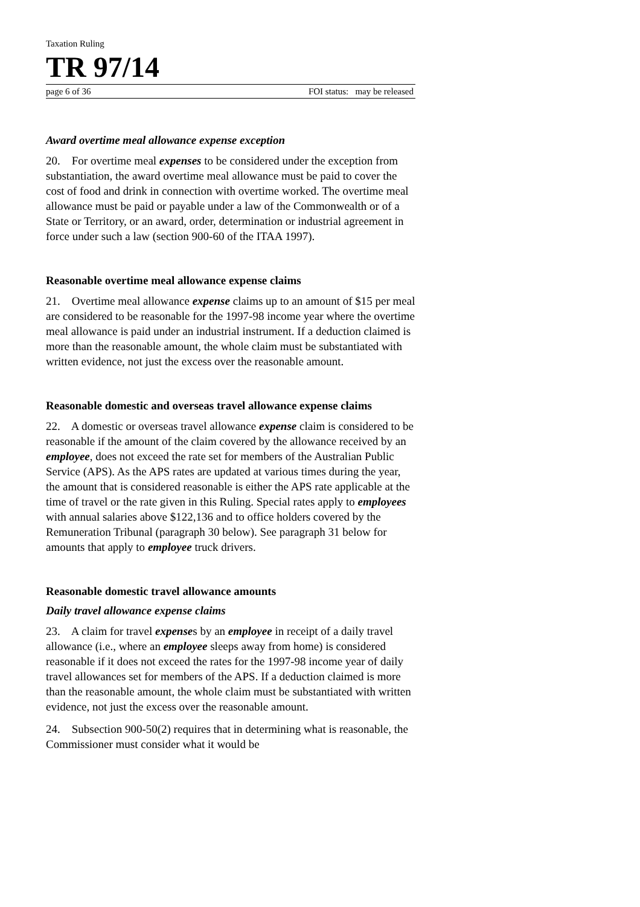Taxation Ruling
TR 97/14
page 6 of 36 FOI status: may be released
Award overtime meal allowance expense exception
20. For overtime meal expenses to be considered under the exception from substantiation, the award overtime meal allowance must be paid to cover the cost of food and drink in connection with overtime worked. The overtime meal allowance must be paid or payable under a law of the Commonwealth or of a State or Territory, or an award, order, determination or industrial agreement in force under such a law (section 900-60 of the ITAA 1997).
Reasonable overtime meal allowance expense claims
21. Overtime meal allowance expense claims up to an amount of $15 per meal are considered to be reasonable for the 1997-98 income year where the overtime meal allowance is paid under an industrial instrument. If a deduction claimed is more than the reasonable amount, the whole claim must be substantiated with written evidence, not just the excess over the reasonable amount.
Reasonable domestic and overseas travel allowance expense claims
22. A domestic or overseas travel allowance expense claim is considered to be reasonable if the amount of the claim covered by the allowance received by an employee, does not exceed the rate set for members of the Australian Public Service (APS). As the APS rates are updated at various times during the year, the amount that is considered reasonable is either the APS rate applicable at the time of travel or the rate given in this Ruling. Special rates apply to employees with annual salaries above $122,136 and to office holders covered by the Remuneration Tribunal (paragraph 30 below). See paragraph 31 below for amounts that apply to employee truck drivers.
Reasonable domestic travel allowance amounts
Daily travel allowance expense claims
23. A claim for travel expenses by an employee in receipt of a daily travel allowance (i.e., where an employee sleeps away from home) is considered reasonable if it does not exceed the rates for the 1997-98 income year of daily travel allowances set for members of the APS. If a deduction claimed is more than the reasonable amount, the whole claim must be substantiated with written evidence, not just the excess over the reasonable amount.
24. Subsection 900-50(2) requires that in determining what is reasonable, the Commissioner must consider what it would be